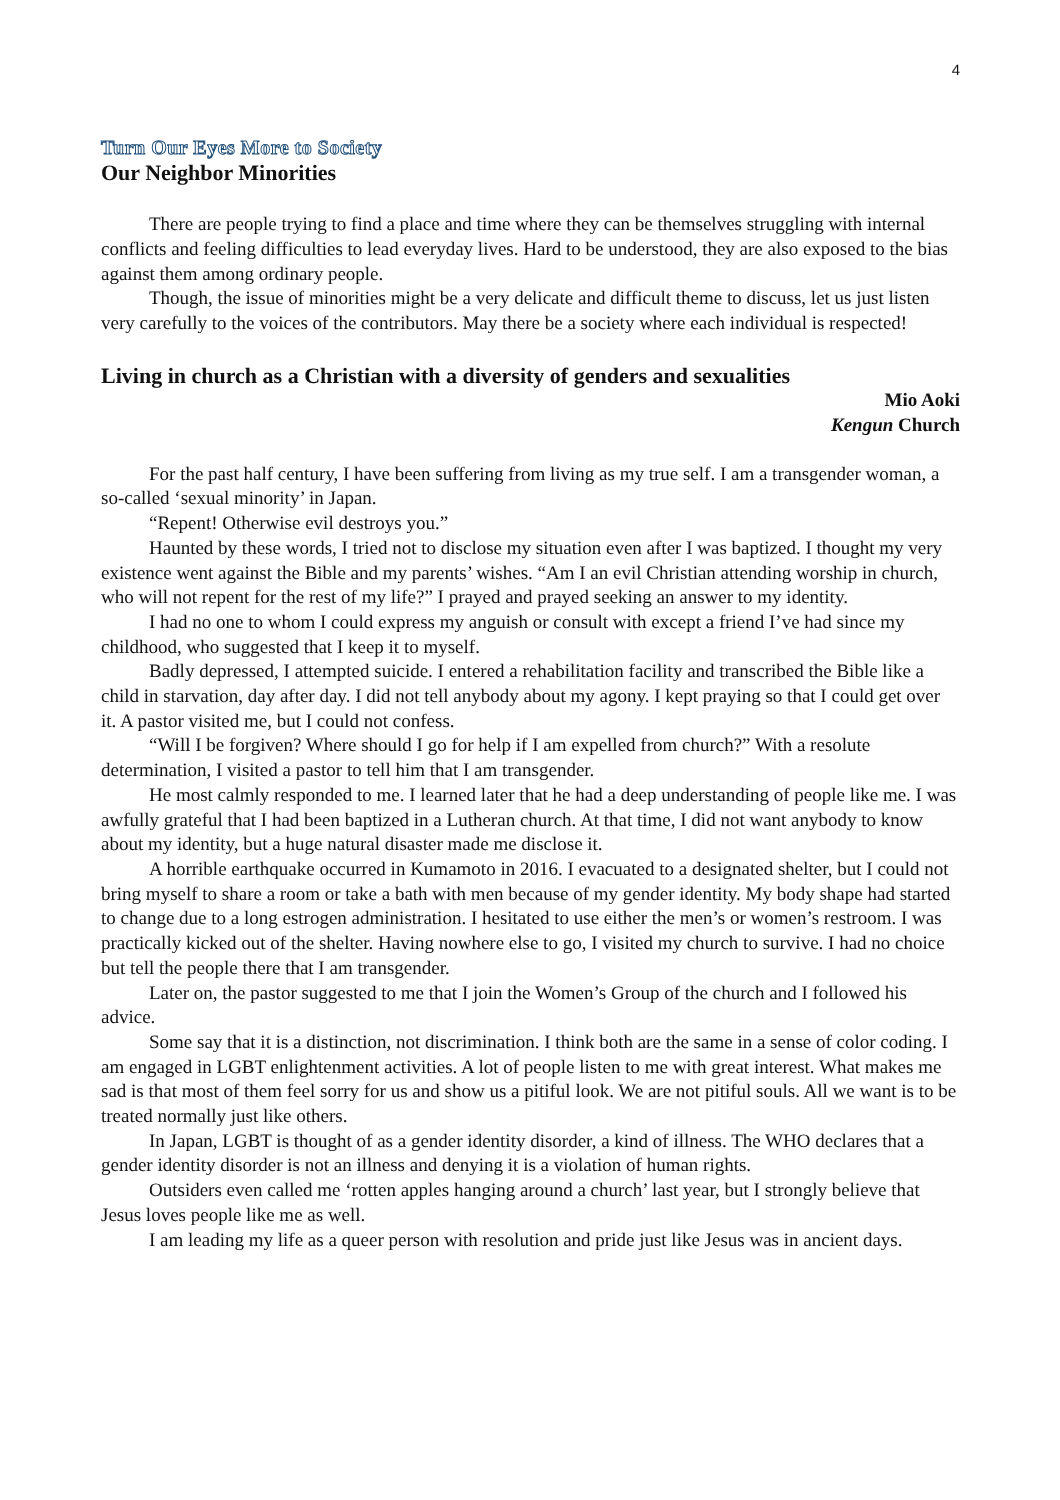4
Turn Our Eyes More to Society
Our Neighbor Minorities
There are people trying to find a place and time where they can be themselves struggling with internal conflicts and feeling difficulties to lead everyday lives. Hard to be understood, they are also exposed to the bias against them among ordinary people.
Though, the issue of minorities might be a very delicate and difficult theme to discuss, let us just listen very carefully to the voices of the contributors. May there be a society where each individual is respected!
Living in church as a Christian with a diversity of genders and sexualities
Mio Aoki
Kengun Church
For the past half century, I have been suffering from living as my true self. I am a transgender woman, a so-called ‘sexual minority’ in Japan.
“Repent! Otherwise evil destroys you.”
Haunted by these words, I tried not to disclose my situation even after I was baptized. I thought my very existence went against the Bible and my parents’ wishes. “Am I an evil Christian attending worship in church, who will not repent for the rest of my life?” I prayed and prayed seeking an answer to my identity.
I had no one to whom I could express my anguish or consult with except a friend I’ve had since my childhood, who suggested that I keep it to myself.
Badly depressed, I attempted suicide. I entered a rehabilitation facility and transcribed the Bible like a child in starvation, day after day. I did not tell anybody about my agony. I kept praying so that I could get over it. A pastor visited me, but I could not confess.
“Will I be forgiven? Where should I go for help if I am expelled from church?” With a resolute determination, I visited a pastor to tell him that I am transgender.
He most calmly responded to me. I learned later that he had a deep understanding of people like me. I was awfully grateful that I had been baptized in a Lutheran church. At that time, I did not want anybody to know about my identity, but a huge natural disaster made me disclose it.
A horrible earthquake occurred in Kumamoto in 2016. I evacuated to a designated shelter, but I could not bring myself to share a room or take a bath with men because of my gender identity. My body shape had started to change due to a long estrogen administration. I hesitated to use either the men’s or women’s restroom. I was practically kicked out of the shelter. Having nowhere else to go, I visited my church to survive. I had no choice but tell the people there that I am transgender.
Later on, the pastor suggested to me that I join the Women’s Group of the church and I followed his advice.
Some say that it is a distinction, not discrimination. I think both are the same in a sense of color coding. I am engaged in LGBT enlightenment activities. A lot of people listen to me with great interest. What makes me sad is that most of them feel sorry for us and show us a pitiful look. We are not pitiful souls. All we want is to be treated normally just like others.
In Japan, LGBT is thought of as a gender identity disorder, a kind of illness. The WHO declares that a gender identity disorder is not an illness and denying it is a violation of human rights.
Outsiders even called me ‘rotten apples hanging around a church’ last year, but I strongly believe that Jesus loves people like me as well.
I am leading my life as a queer person with resolution and pride just like Jesus was in ancient days.